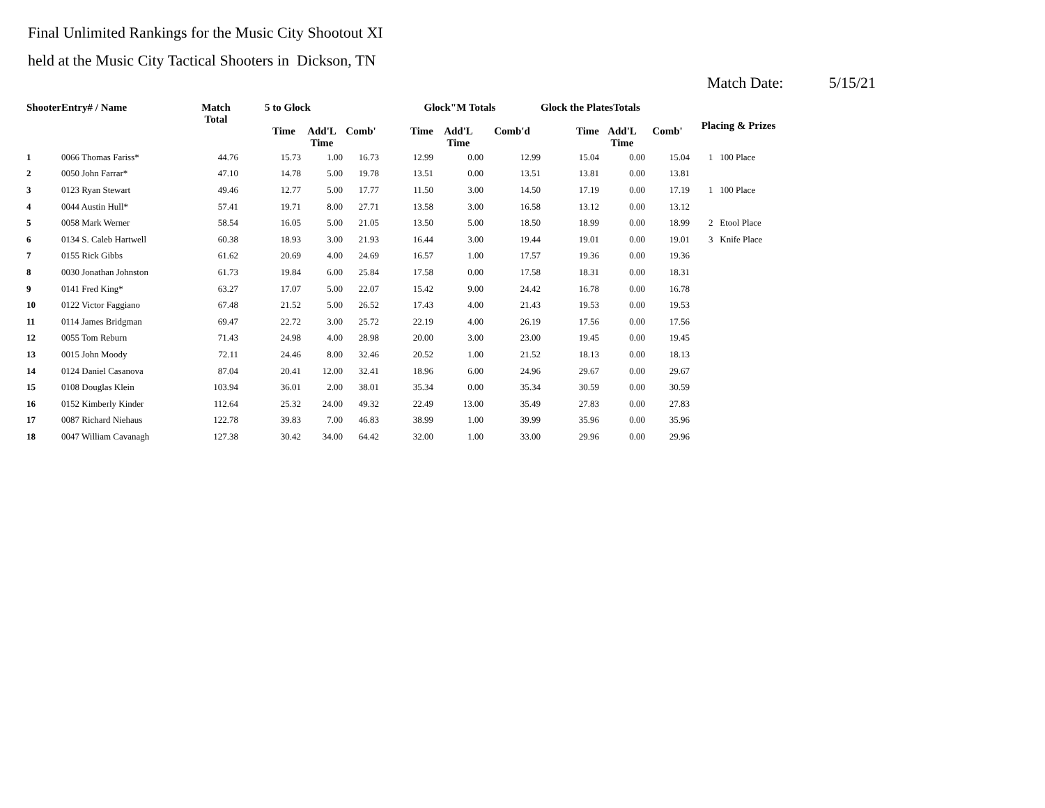Final Unlimited Rankings for the Music City Shootout XI
held at the Music City Tactical Shooters in Dickson, TN
Match Date: 5/15/21
| ShooterEntry# / Name | | Match Total | 5 to Glock | | | Glock"M Totals | | | Glock the PlatesTotals | | | Placing & Prizes | |
| --- | --- | --- | --- | --- | --- | --- | --- | --- | --- | --- | --- | --- | --- |
| | | | Time | Add'L Time | Comb' | Time | Add'L Time | Comb'd | Time | Add'L Time | Comb' | | |
| 1 | 0066 Thomas Fariss* | 44.76 | 15.73 | 1.00 | 16.73 | 12.99 | 0.00 | 12.99 | 15.04 | 0.00 | 15.04 | 1 | 100 Place |
| 2 | 0050 John Farrar* | 47.10 | 14.78 | 5.00 | 19.78 | 13.51 | 0.00 | 13.51 | 13.81 | 0.00 | 13.81 | | |
| 3 | 0123 Ryan Stewart | 49.46 | 12.77 | 5.00 | 17.77 | 11.50 | 3.00 | 14.50 | 17.19 | 0.00 | 17.19 | 1 | 100 Place |
| 4 | 0044 Austin Hull* | 57.41 | 19.71 | 8.00 | 27.71 | 13.58 | 3.00 | 16.58 | 13.12 | 0.00 | 13.12 | | |
| 5 | 0058 Mark Werner | 58.54 | 16.05 | 5.00 | 21.05 | 13.50 | 5.00 | 18.50 | 18.99 | 0.00 | 18.99 | 2 | Etool Place |
| 6 | 0134 S. Caleb Hartwell | 60.38 | 18.93 | 3.00 | 21.93 | 16.44 | 3.00 | 19.44 | 19.01 | 0.00 | 19.01 | 3 | Knife Place |
| 7 | 0155 Rick Gibbs | 61.62 | 20.69 | 4.00 | 24.69 | 16.57 | 1.00 | 17.57 | 19.36 | 0.00 | 19.36 | | |
| 8 | 0030 Jonathan Johnston | 61.73 | 19.84 | 6.00 | 25.84 | 17.58 | 0.00 | 17.58 | 18.31 | 0.00 | 18.31 | | |
| 9 | 0141 Fred King* | 63.27 | 17.07 | 5.00 | 22.07 | 15.42 | 9.00 | 24.42 | 16.78 | 0.00 | 16.78 | | |
| 10 | 0122 Victor Faggiano | 67.48 | 21.52 | 5.00 | 26.52 | 17.43 | 4.00 | 21.43 | 19.53 | 0.00 | 19.53 | | |
| 11 | 0114 James Bridgman | 69.47 | 22.72 | 3.00 | 25.72 | 22.19 | 4.00 | 26.19 | 17.56 | 0.00 | 17.56 | | |
| 12 | 0055 Tom Reburn | 71.43 | 24.98 | 4.00 | 28.98 | 20.00 | 3.00 | 23.00 | 19.45 | 0.00 | 19.45 | | |
| 13 | 0015 John Moody | 72.11 | 24.46 | 8.00 | 32.46 | 20.52 | 1.00 | 21.52 | 18.13 | 0.00 | 18.13 | | |
| 14 | 0124 Daniel Casanova | 87.04 | 20.41 | 12.00 | 32.41 | 18.96 | 6.00 | 24.96 | 29.67 | 0.00 | 29.67 | | |
| 15 | 0108 Douglas Klein | 103.94 | 36.01 | 2.00 | 38.01 | 35.34 | 0.00 | 35.34 | 30.59 | 0.00 | 30.59 | | |
| 16 | 0152 Kimberly Kinder | 112.64 | 25.32 | 24.00 | 49.32 | 22.49 | 13.00 | 35.49 | 27.83 | 0.00 | 27.83 | | |
| 17 | 0087 Richard Niehaus | 122.78 | 39.83 | 7.00 | 46.83 | 38.99 | 1.00 | 39.99 | 35.96 | 0.00 | 35.96 | | |
| 18 | 0047 William Cavanagh | 127.38 | 30.42 | 34.00 | 64.42 | 32.00 | 1.00 | 33.00 | 29.96 | 0.00 | 29.96 | | |